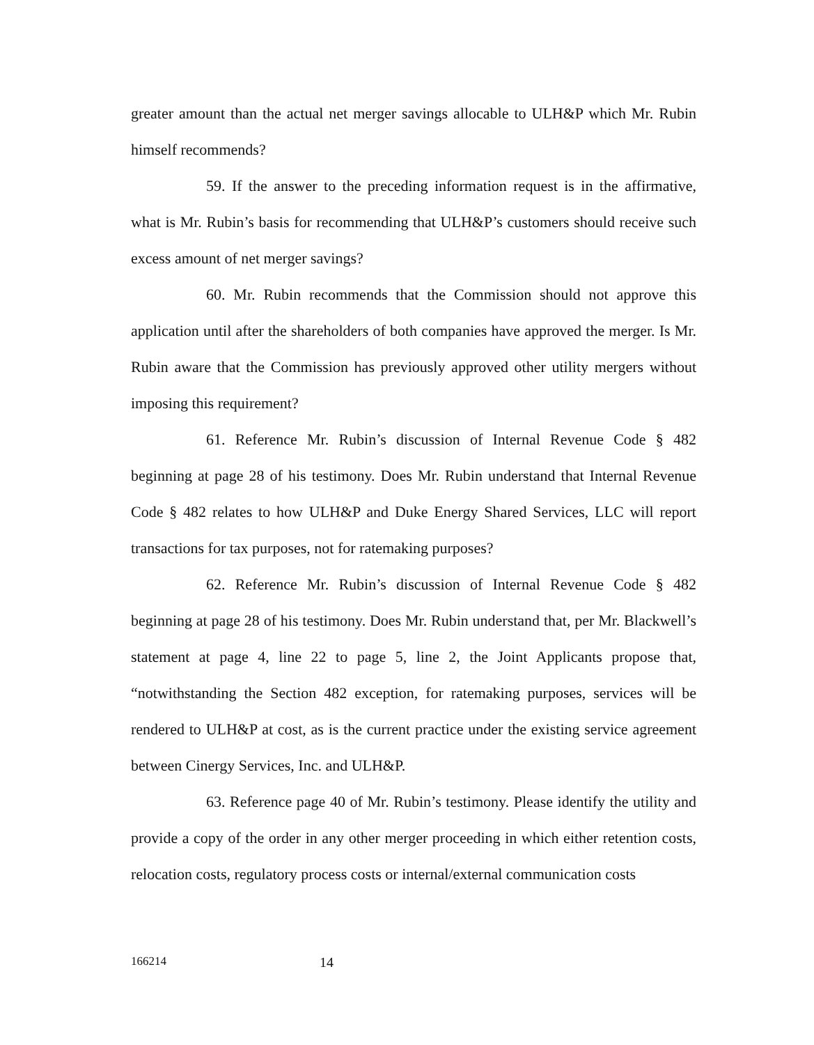greater amount than the actual net merger savings allocable to ULH&P which Mr. Rubin himself recommends?
59. If the answer to the preceding information request is in the affirmative, what is Mr. Rubin’s basis for recommending that ULH&P’s customers should receive such excess amount of net merger savings?
60. Mr. Rubin recommends that the Commission should not approve this application until after the shareholders of both companies have approved the merger. Is Mr. Rubin aware that the Commission has previously approved other utility mergers without imposing this requirement?
61. Reference Mr. Rubin’s discussion of Internal Revenue Code § 482 beginning at page 28 of his testimony. Does Mr. Rubin understand that Internal Revenue Code § 482 relates to how ULH&P and Duke Energy Shared Services, LLC will report transactions for tax purposes, not for ratemaking purposes?
62. Reference Mr. Rubin’s discussion of Internal Revenue Code § 482 beginning at page 28 of his testimony. Does Mr. Rubin understand that, per Mr. Blackwell’s statement at page 4, line 22 to page 5, line 2, the Joint Applicants propose that, “notwithstanding the Section 482 exception, for ratemaking purposes, services will be rendered to ULH&P at cost, as is the current practice under the existing service agreement between Cinergy Services, Inc. and ULH&P.
63. Reference page 40 of Mr. Rubin’s testimony. Please identify the utility and provide a copy of the order in any other merger proceeding in which either retention costs, relocation costs, regulatory process costs or internal/external communication costs
166214 14